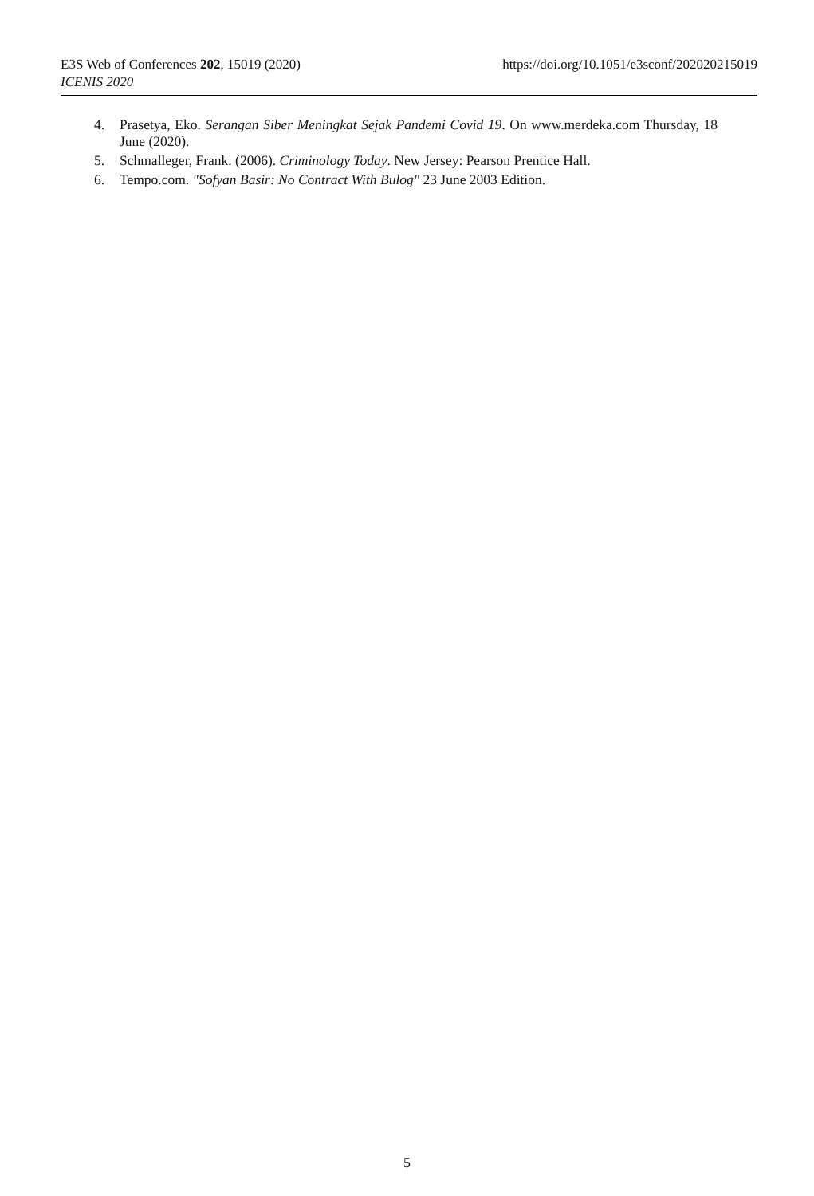E3S Web of Conferences 202, 15019 (2020) https://doi.org/10.1051/e3sconf/202020215019
ICENIS 2020
4. Prasetya, Eko. Serangan Siber Meningkat Sejak Pandemi Covid 19. On www.merdeka.com Thursday, 18 June (2020).
5. Schmalleger, Frank. (2006). Criminology Today. New Jersey: Pearson Prentice Hall.
6. Tempo.com. "Sofyan Basir: No Contract With Bulog" 23 June 2003 Edition.
5